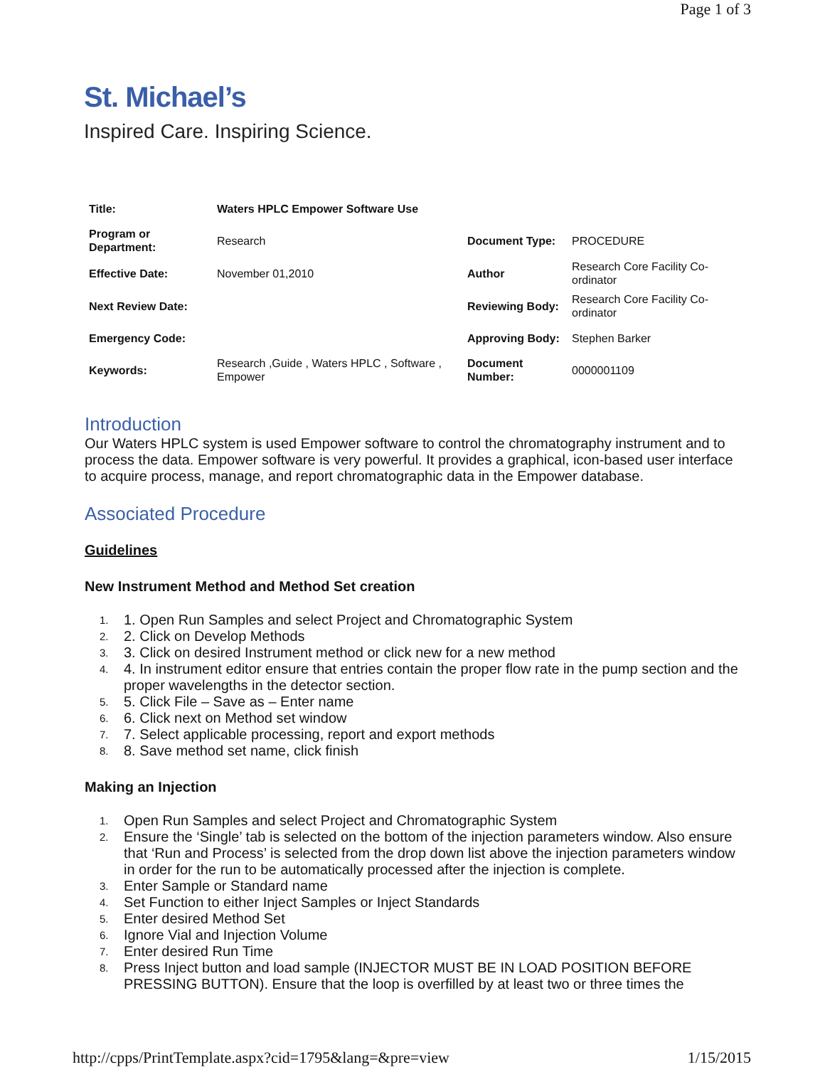Page 1 of 3
St. Michael’s
Inspired Care. Inspiring Science.
| Title: | Waters HPLC Empower Software Use | | |
| Program or Department: | Research | Document Type: | PROCEDURE |
| Effective Date: | November 01,2010 | Author | Research Core Facility Co-ordinator |
| Next Review Date: | | Reviewing Body: | Research Core Facility Co-ordinator |
| Emergency Code: | | Approving Body: | Stephen Barker |
| Keywords: | Research ,Guide , Waters HPLC , Software , Empower | Document Number: | 0000001109 |
Introduction
Our Waters HPLC system is used Empower software to control the chromatography instrument and to process the data. Empower software is very powerful. It provides a graphical, icon-based user interface to acquire process, manage, and report chromatographic data in the Empower database.
Associated Procedure
Guidelines
New Instrument Method and Method Set creation
1. 1. Open Run Samples and select Project and Chromatographic System
2. 2. Click on Develop Methods
3. 3. Click on desired Instrument method or click new for a new method
4. 4. In instrument editor ensure that entries contain the proper flow rate in the pump section and the proper wavelengths in the detector section.
5. 5. Click File – Save as – Enter name
6. 6. Click next on Method set window
7. 7. Select applicable processing, report and export methods
8. 8. Save method set name, click finish
Making an Injection
1. Open Run Samples and select Project and Chromatographic System
2. Ensure the ‘Single’ tab is selected on the bottom of the injection parameters window. Also ensure that ‘Run and Process’ is selected from the drop down list above the injection parameters window in order for the run to be automatically processed after the injection is complete.
3. Enter Sample or Standard name
4. Set Function to either Inject Samples or Inject Standards
5. Enter desired Method Set
6. Ignore Vial and Injection Volume
7. Enter desired Run Time
8. Press Inject button and load sample (INJECTOR MUST BE IN LOAD POSITION BEFORE PRESSING BUTTON). Ensure that the loop is overfilled by at least two or three times the
http://cpps/PrintTemplate.aspx?cid=1795&lang=&pre=view 1/15/2015